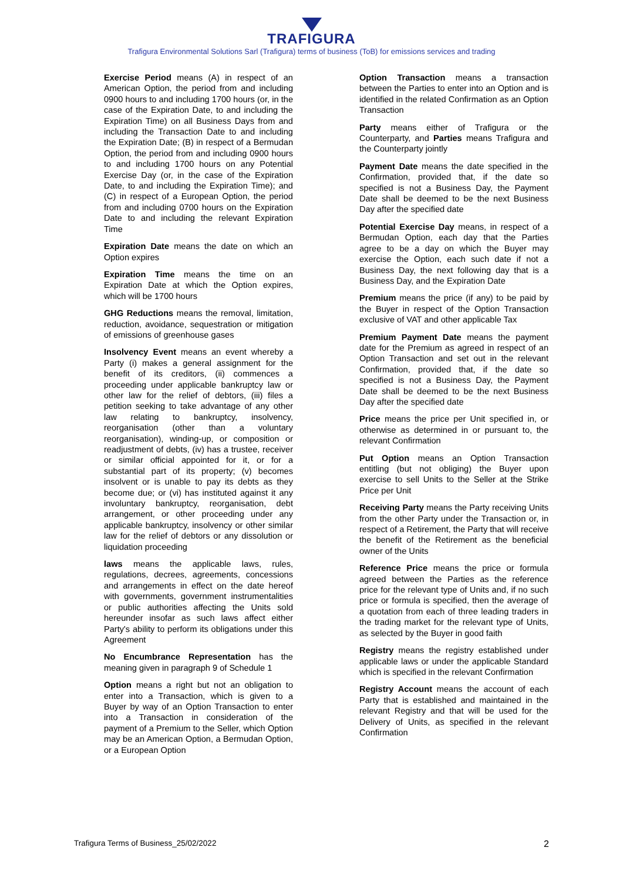TRAFIGURA
Trafigura Environmental Solutions Sarl (Trafigura) terms of business (ToB) for emissions services and trading
Exercise Period means (A) in respect of an American Option, the period from and including 0900 hours to and including 1700 hours (or, in the case of the Expiration Date, to and including the Expiration Time) on all Business Days from and including the Transaction Date to and including the Expiration Date; (B) in respect of a Bermudan Option, the period from and including 0900 hours to and including 1700 hours on any Potential Exercise Day (or, in the case of the Expiration Date, to and including the Expiration Time); and (C) in respect of a European Option, the period from and including 0700 hours on the Expiration Date to and including the relevant Expiration Time
Expiration Date means the date on which an Option expires
Expiration Time means the time on an Expiration Date at which the Option expires, which will be 1700 hours
GHG Reductions means the removal, limitation, reduction, avoidance, sequestration or mitigation of emissions of greenhouse gases
Insolvency Event means an event whereby a Party (i) makes a general assignment for the benefit of its creditors, (ii) commences a proceeding under applicable bankruptcy law or other law for the relief of debtors, (iii) files a petition seeking to take advantage of any other law relating to bankruptcy, insolvency, reorganisation (other than a voluntary reorganisation), winding-up, or composition or readjustment of debts, (iv) has a trustee, receiver or similar official appointed for it, or for a substantial part of its property; (v) becomes insolvent or is unable to pay its debts as they become due; or (vi) has instituted against it any involuntary bankruptcy, reorganisation, debt arrangement, or other proceeding under any applicable bankruptcy, insolvency or other similar law for the relief of debtors or any dissolution or liquidation proceeding
laws means the applicable laws, rules, regulations, decrees, agreements, concessions and arrangements in effect on the date hereof with governments, government instrumentalities or public authorities affecting the Units sold hereunder insofar as such laws affect either Party's ability to perform its obligations under this Agreement
No Encumbrance Representation has the meaning given in paragraph 9 of Schedule 1
Option means a right but not an obligation to enter into a Transaction, which is given to a Buyer by way of an Option Transaction to enter into a Transaction in consideration of the payment of a Premium to the Seller, which Option may be an American Option, a Bermudan Option, or a European Option
Option Transaction means a transaction between the Parties to enter into an Option and is identified in the related Confirmation as an Option Transaction
Party means either of Trafigura or the Counterparty, and Parties means Trafigura and the Counterparty jointly
Payment Date means the date specified in the Confirmation, provided that, if the date so specified is not a Business Day, the Payment Date shall be deemed to be the next Business Day after the specified date
Potential Exercise Day means, in respect of a Bermudan Option, each day that the Parties agree to be a day on which the Buyer may exercise the Option, each such date if not a Business Day, the next following day that is a Business Day, and the Expiration Date
Premium means the price (if any) to be paid by the Buyer in respect of the Option Transaction exclusive of VAT and other applicable Tax
Premium Payment Date means the payment date for the Premium as agreed in respect of an Option Transaction and set out in the relevant Confirmation, provided that, if the date so specified is not a Business Day, the Payment Date shall be deemed to be the next Business Day after the specified date
Price means the price per Unit specified in, or otherwise as determined in or pursuant to, the relevant Confirmation
Put Option means an Option Transaction entitling (but not obliging) the Buyer upon exercise to sell Units to the Seller at the Strike Price per Unit
Receiving Party means the Party receiving Units from the other Party under the Transaction or, in respect of a Retirement, the Party that will receive the benefit of the Retirement as the beneficial owner of the Units
Reference Price means the price or formula agreed between the Parties as the reference price for the relevant type of Units and, if no such price or formula is specified, then the average of a quotation from each of three leading traders in the trading market for the relevant type of Units, as selected by the Buyer in good faith
Registry means the registry established under applicable laws or under the applicable Standard which is specified in the relevant Confirmation
Registry Account means the account of each Party that is established and maintained in the relevant Registry and that will be used for the Delivery of Units, as specified in the relevant Confirmation
Trafigura Terms of Business_25/02/2022 2